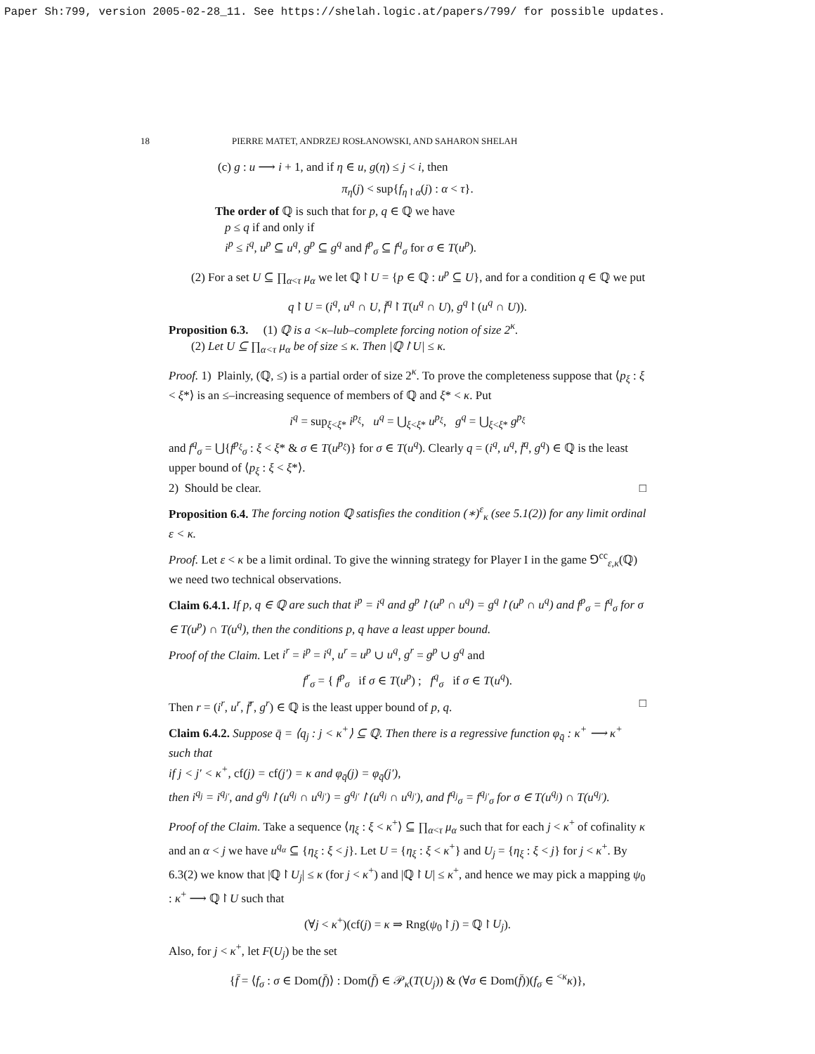Paper Sh:799, version 2005-02-28_11. See https://shelah.logic.at/papers/799/ for possible updates.
18 PIERRE MATET, ANDRZEJ ROSŁANOWSKI, AND SAHARON SHELAH
(c) g : u ⟶ i + 1, and if η ∈ u, g(η) ≤ j < i, then
π<sub>η</sub>(j) < sup{f<sub>η↾α</sub>(j) : α < τ}.
The order of ℚ is such that for p, q ∈ ℚ we have
p ≤ q if and only if
i<sup>p</sup> ≤ i<sup>q</sup>, u<sup>p</sup> ⊆ u<sup>q</sup>, g<sup>p</sup> ⊆ g<sup>q</sup> and f<sup>p</sup><sub>σ</sub> ⊆ f<sup>q</sup><sub>σ</sub> for σ ∈ T(u<sup>p</sup>).
(2) For a set U ⊆ ∏<sub>α<τ</sub> μ<sub>α</sub> we let ℚ↾U = {p ∈ ℚ : u<sup>p</sup> ⊆ U}, and for a condition q ∈ ℚ we put
q↾U = (i<sup>q</sup>, u<sup>q</sup> ∩ U, f̄<sup>q</sup>↾T(u<sup>q</sup> ∩ U), g<sup>q</sup>↾(u<sup>q</sup> ∩ U)).
Proposition 6.3. (1) ℚ is a <κ–lub–complete forcing notion of size 2<sup>κ</sup>.
(2) Let U ⊆ ∏<sub>α<τ</sub> μ<sub>α</sub> be of size ≤ κ. Then |ℚ↾U| ≤ κ.
Proof. 1) Plainly, (ℚ, ≤) is a partial order of size 2<sup>κ</sup>. To prove the completeness suppose that ⟨p<sub>ξ</sub> : ξ < ξ*⟩ is an ≤–increasing sequence of members of ℚ and ξ* < κ. Put
i<sup>q</sup> = sup<sub>ξ<ξ*</sub> i<sup>p<sub>ξ</sub></sup>, u<sup>q</sup> = ⋃<sub>ξ<ξ*</sub> u<sup>p<sub>ξ</sub></sup>, g<sup>q</sup> = ⋃<sub>ξ<ξ*</sub> g<sup>p<sub>ξ</sub></sup>
and f<sup>q</sup><sub>σ</sub> = ⋃{f<sup>p<sub>ξ</sub></sup><sub>σ</sub> : ξ < ξ* & σ ∈ T(u<sup>p<sub>ξ</sub></sup>)} for σ ∈ T(u<sup>q</sup>). Clearly q = (i<sup>q</sup>, u<sup>q</sup>, f̄<sup>q</sup>, g<sup>q</sup>) ∈ ℚ is the least upper bound of ⟨p<sub>ξ</sub> : ξ < ξ*⟩.
2) Should be clear. □
Proposition 6.4. The forcing notion ℚ satisfies the condition (∗)<sup>ε</sup><sub>κ</sub> (see 5.1(2)) for any limit ordinal ε < κ.
Proof. Let ε < κ be a limit ordinal. To give the winning strategy for Player I in the game ⅁<sup>cc</sup><sub>ε,κ</sub>(ℚ) we need two technical observations.
Claim 6.4.1. If p, q ∈ ℚ are such that i<sup>p</sup> = i<sup>q</sup> and g<sup>p</sup>↾(u<sup>p</sup> ∩ u<sup>q</sup>) = g<sup>q</sup>↾(u<sup>p</sup> ∩ u<sup>q</sup>) and f<sup>p</sup><sub>σ</sub> = f<sup>q</sup><sub>σ</sub> for σ ∈ T(u<sup>p</sup>) ∩ T(u<sup>q</sup>), then the conditions p, q have a least upper bound.
Proof of the Claim. Let i<sup>r</sup> = i<sup>p</sup> = i<sup>q</sup>, u<sup>r</sup> = u<sup>p</sup> ∪ u<sup>q</sup>, g<sup>r</sup> = g<sup>p</sup> ∪ g<sup>q</sup> and
f<sup>r</sup><sub>σ</sub> = { f<sup>p</sup><sub>σ</sub> if σ ∈ T(u<sup>p</sup>) ; f<sup>q</sup><sub>σ</sub> if σ ∈ T(u<sup>q</sup>).
Then r = (i<sup>r</sup>, u<sup>r</sup>, f̄<sup>r</sup>, g<sup>r</sup>) ∈ ℚ is the least upper bound of p, q. □
Claim 6.4.2. Suppose q̄ = ⟨q<sub>j</sub> : j < κ<sup>+</sup>⟩ ⊆ ℚ. Then there is a regressive function φ<sub>q̄</sub> : κ<sup>+</sup> ⟶ κ<sup>+</sup> such that
if j < j′ < κ<sup>+</sup>, cf(j) = cf(j′) = κ and φ<sub>q̄</sub>(j) = φ<sub>q̄</sub>(j′),
then i<sup>q<sub>j</sub></sup> = i<sup>q<sub>j′</sub></sup>, and g<sup>q<sub>j</sub></sup>↾(u<sup>q<sub>j</sub></sup> ∩ u<sup>q<sub>j′</sub></sup>) = g<sup>q<sub>j′</sub></sup>↾(u<sup>q<sub>j</sub></sup> ∩ u<sup>q<sub>j′</sub></sup>), and f<sup>q<sub>j</sub></sup><sub>σ</sub> = f<sup>q<sub>j′</sub></sup><sub>σ</sub> for σ ∈ T(u<sup>q<sub>j</sub></sup>) ∩ T(u<sup>q<sub>j′</sub></sup>).
Proof of the Claim. Take a sequence ⟨η<sub>ξ</sub> : ξ < κ<sup>+</sup>⟩ ⊆ ∏<sub>α<τ</sub> μ<sub>α</sub> such that for each j < κ<sup>+</sup> of cofinality κ and an α < j we have u<sup>q<sub>α</sub></sup> ⊆ {η<sub>ξ</sub> : ξ < j}. Let U = {η<sub>ξ</sub> : ξ < κ<sup>+</sup>} and U<sub>j</sub> = {η<sub>ξ</sub> : ξ < j} for j < κ<sup>+</sup>. By 6.3(2) we know that |ℚ↾U<sub>j</sub>| ≤ κ (for j < κ<sup>+</sup>) and |ℚ↾U| ≤ κ<sup>+</sup>, and hence we may pick a mapping ψ<sub>0</sub> : κ<sup>+</sup> ⟶ ℚ↾U such that
(∀j < κ<sup>+</sup>)(cf(j) = κ ⇒ Rng(ψ<sub>0</sub>↾j) = ℚ↾U<sub>j</sub>).
Also, for j < κ<sup>+</sup>, let F(U<sub>j</sub>) be the set
{f̄ = ⟨f<sub>σ</sub> : σ ∈ Dom(f̄)⟩ : Dom(f̄) ∈ 𝒫<sub>κ</sub>(T(U<sub>j</sub>)) & (∀σ ∈ Dom(f̄))(f<sub>σ</sub> ∈ <sup><κ</sup>κ)},